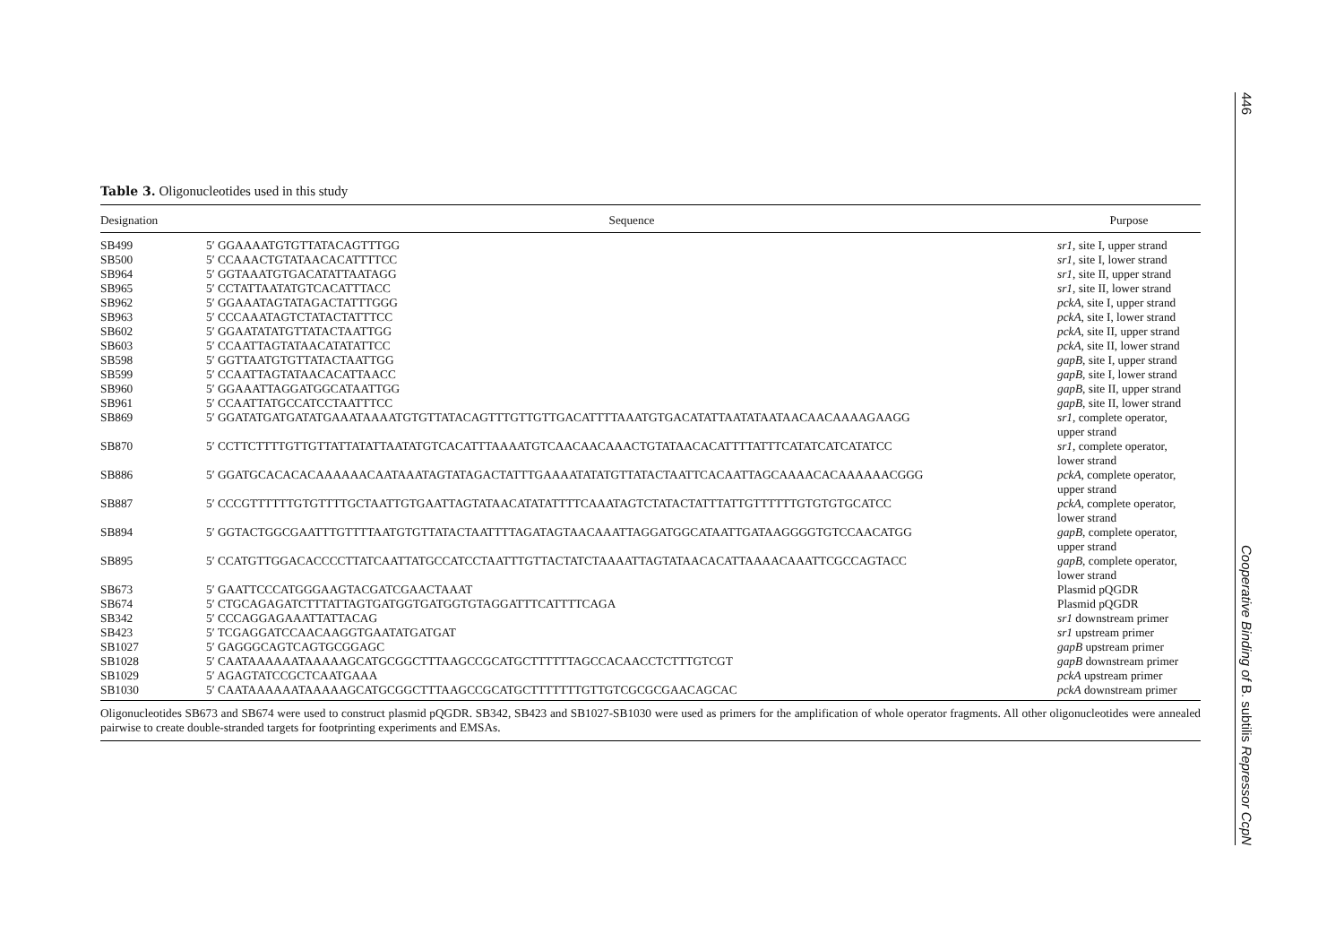Table 3. Oligonucleotides used in this study
| Designation | Sequence | Purpose |
| --- | --- | --- |
| SB499 | 5′ GGAAAATGTGTTATACAGTTTGG | sr1 , site I, upper strand |
| SB500 | 5′ CCAAACTGTATAACACATTTTCC | sr1 , site I, lower strand |
| SB964 | 5′ GGTAAATGTGACATATTAATAGG | sr1 , site II, upper strand |
| SB965 | 5′ CCTATTAATATGTCACATTTACC | sr1 , site II, lower strand |
| SB962 | 5′ GGAAATAGTATAGACTATTTGGG | pckA , site I, upper strand |
| SB963 | 5′ CCCAAATAGTCTATACTATTTCC | pckA , site I, lower strand |
| SB602 | 5′ GGAATATATGTTATACTAATTGG | pckA , site II, upper strand |
| SB603 | 5′ CCAATTAGTATAACATATATTCC | pckA , site II, lower strand |
| SB598 | 5′ GGTTAATGTGTTATACTAATTGG | gapB , site I, upper strand |
| SB599 | 5′ CCAATTAGTATAACACATTAACC | gapB , site I, lower strand |
| SB960 | 5′ GGAAATTAGGATGGCATAATTGG | gapB , site II, upper strand |
| SB961 | 5′ CCAATTATGCCATCCTAATTTCC | gapB , site II, lower strand |
| SB869 | 5′ GGATATGATGATATGAAATAAAATGTGTTATACAGTTTGTTGTTGACATTTTAAATGTGACATATTAATATAATAACAACAAAAGAAGG | sr1 , complete operator, upper strand |
| SB870 | 5′ CCTTCTTTTGTTGTTATTATATTAATATGTCACATTTAAAATGTCAACAACAAACTGTATAACACATTTTATTTCATATCATCATATCC | sr1 , complete operator, lower strand |
| SB886 | 5′ GGATGCACACACAAAAAACAATAAATAGTATAGACTATTTGAAAATATATGTTATACTAATTCACAATTAGCAAAACACAAAAAACGGG | pckA , complete operator, upper strand |
| SB887 | 5′ CCCGTTTTTTGTGTTTTGCTAATTGTGAATTAGTATAACATATATTTTCAAATAGTCTATACTATTTATTGTTTTTTGTGTGTGCATCC | pckA , complete operator, lower strand |
| SB894 | 5′ GGTACTGGCGAATTTGTTTTAATGTGTTATACTAATTTTAGATAGTAACAAATTAGGATGGCATAATTGATAAGGGGTGTCCAACATGG | gapB , complete operator, upper strand |
| SB895 | 5′ CCATGTTGGACACCCCTTATCAATTATGCCATCCTAATTTGTTACTATCTAAAATTAGTATAACACATTAAAACAAATTCGCCAGTACC | gapB , complete operator, lower strand |
| SB673 | 5′ GAATTCCCATGGGAAGTACGATCGAACTAAAT | Plasmid pQGDR |
| SB674 | 5′ CTGCAGAGATCTTTATTAGTGATGGTGATGGTGTAGGATTTCATTTTCAGA | Plasmid pQGDR |
| SB342 | 5′ CCCAGGAGAAATTATTACAG | sr1 downstream primer |
| SB423 | 5′ TCGAGGATCCAACAAGGTGAATATGATGAT | sr1 upstream primer |
| SB1027 | 5′ GAGGGCAGTCAGTGCGGAGC | gapB upstream primer |
| SB1028 | 5′ CAATAAAAAATAAAAAGCATGCGGCTTTAAGCCGCATGCTTTTTTAGCCACAACCTCTTTGTCGT | gapB downstream primer |
| SB1029 | 5′ AGAGTATCCGCTCAATGAAA | pckA upstream primer |
| SB1030 | 5′ CAATAAAAAATAAAAAGCATGCGGCTTTAAGCCGCATGCTTTTTTTGTTGTCGCGCGAACAGCAC | pckA downstream primer |
Oligonucleotides SB673 and SB674 were used to construct plasmid pQGDR. SB342, SB423 and SB1027-SB1030 were used as primers for the amplification of whole operator fragments. All other oligonucleotides were annealed pairwise to create double-stranded targets for footprinting experiments and EMSAs.
446 Cooperative Binding of B. subtilis Repressor CcpN